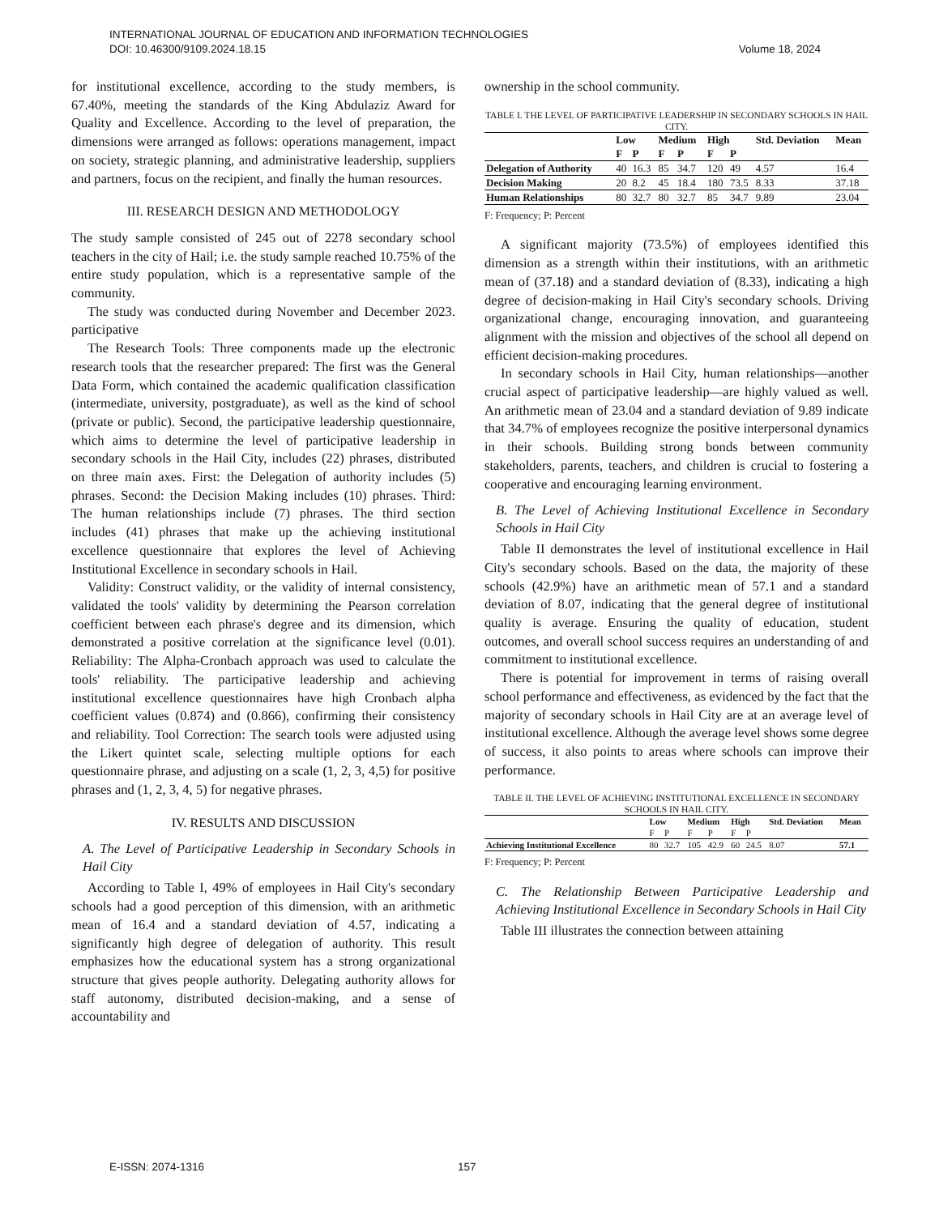INTERNATIONAL JOURNAL OF EDUCATION AND INFORMATION TECHNOLOGIES
DOI: 10.46300/9109.2024.18.15 Volume 18, 2024
for institutional excellence, according to the study members, is 67.40%, meeting the standards of the King Abdulaziz Award for Quality and Excellence. According to the level of preparation, the dimensions were arranged as follows: operations management, impact on society, strategic planning, and administrative leadership, suppliers and partners, focus on the recipient, and finally the human resources.
III. RESEARCH DESIGN AND METHODOLOGY
The study sample consisted of 245 out of 2278 secondary school teachers in the city of Hail; i.e. the study sample reached 10.75% of the entire study population, which is a representative sample of the community.
The study was conducted during November and December 2023. participative
The Research Tools: Three components made up the electronic research tools that the researcher prepared: The first was the General Data Form, which contained the academic qualification classification (intermediate, university, postgraduate), as well as the kind of school (private or public). Second, the participative leadership questionnaire, which aims to determine the level of participative leadership in secondary schools in the Hail City, includes (22) phrases, distributed on three main axes. First: the Delegation of authority includes (5) phrases. Second: the Decision Making includes (10) phrases. Third: The human relationships include (7) phrases. The third section includes (41) phrases that make up the achieving institutional excellence questionnaire that explores the level of Achieving Institutional Excellence in secondary schools in Hail.
Validity: Construct validity, or the validity of internal consistency, validated the tools' validity by determining the Pearson correlation coefficient between each phrase's degree and its dimension, which demonstrated a positive correlation at the significance level (0.01). Reliability: The Alpha-Cronbach approach was used to calculate the tools' reliability. The participative leadership and achieving institutional excellence questionnaires have high Cronbach alpha coefficient values (0.874) and (0.866), confirming their consistency and reliability. Tool Correction: The search tools were adjusted using the Likert quintet scale, selecting multiple options for each questionnaire phrase, and adjusting on a scale (1, 2, 3, 4,5) for positive phrases and (1, 2, 3, 4, 5) for negative phrases.
IV. RESULTS AND DISCUSSION
A. The Level of Participative Leadership in Secondary Schools in Hail City
According to Table I, 49% of employees in Hail City's secondary schools had a good perception of this dimension, with an arithmetic mean of 16.4 and a standard deviation of 4.57, indicating a significantly high degree of delegation of authority. This result emphasizes how the educational system has a strong organizational structure that gives people authority. Delegating authority allows for staff autonomy, distributed decision-making, and a sense of accountability and
ownership in the school community.
TABLE I. THE LEVEL OF PARTICIPATIVE LEADERSHIP IN SECONDARY SCHOOLS IN HAIL CITY.
| | Low | | Medium | | High | | Std. Deviation | Mean |
| --- | --- | --- | --- | --- | --- | --- | --- | --- |
| | F | P | F | P | F | P | | |
| Delegation of Authority | 40 | 16.3 | 85 | 34.7 | 120 | 49 | 4.57 | 16.4 |
| Decision Making | 20 | 8.2 | 45 | 18.4 | 180 | 73.5 | 8.33 | 37.18 |
| Human Relationships | 80 | 32.7 | 80 | 32.7 | 85 | 34.7 | 9.89 | 23.04 |
F: Frequency; P: Percent
A significant majority (73.5%) of employees identified this dimension as a strength within their institutions, with an arithmetic mean of (37.18) and a standard deviation of (8.33), indicating a high degree of decision-making in Hail City's secondary schools. Driving organizational change, encouraging innovation, and guaranteeing alignment with the mission and objectives of the school all depend on efficient decision-making procedures.
In secondary schools in Hail City, human relationships—another crucial aspect of participative leadership—are highly valued as well. An arithmetic mean of 23.04 and a standard deviation of 9.89 indicate that 34.7% of employees recognize the positive interpersonal dynamics in their schools. Building strong bonds between community stakeholders, parents, teachers, and children is crucial to fostering a cooperative and encouraging learning environment.
B. The Level of Achieving Institutional Excellence in Secondary Schools in Hail City
Table II demonstrates the level of institutional excellence in Hail City's secondary schools. Based on the data, the majority of these schools (42.9%) have an arithmetic mean of 57.1 and a standard deviation of 8.07, indicating that the general degree of institutional quality is average. Ensuring the quality of education, student outcomes, and overall school success requires an understanding of and commitment to institutional excellence.
There is potential for improvement in terms of raising overall school performance and effectiveness, as evidenced by the fact that the majority of secondary schools in Hail City are at an average level of institutional excellence. Although the average level shows some degree of success, it also points to areas where schools can improve their performance.
TABLE II. THE LEVEL OF ACHIEVING INSTITUTIONAL EXCELLENCE IN SECONDARY SCHOOLS IN HAIL CITY.
| | Low | | Medium | | High | | Std. Deviation | Mean |
| --- | --- | --- | --- | --- | --- | --- | --- | --- |
| | F | P | F | P | F | P | | |
| Achieving Institutional Excellence | 80 | 32.7 | 105 | 42.9 | 60 | 24.5 | 8.07 | 57.1 |
F: Frequency; P: Percent
C. The Relationship Between Participative Leadership and Achieving Institutional Excellence in Secondary Schools in Hail City
Table III illustrates the connection between attaining
E-ISSN: 2074-1316 157